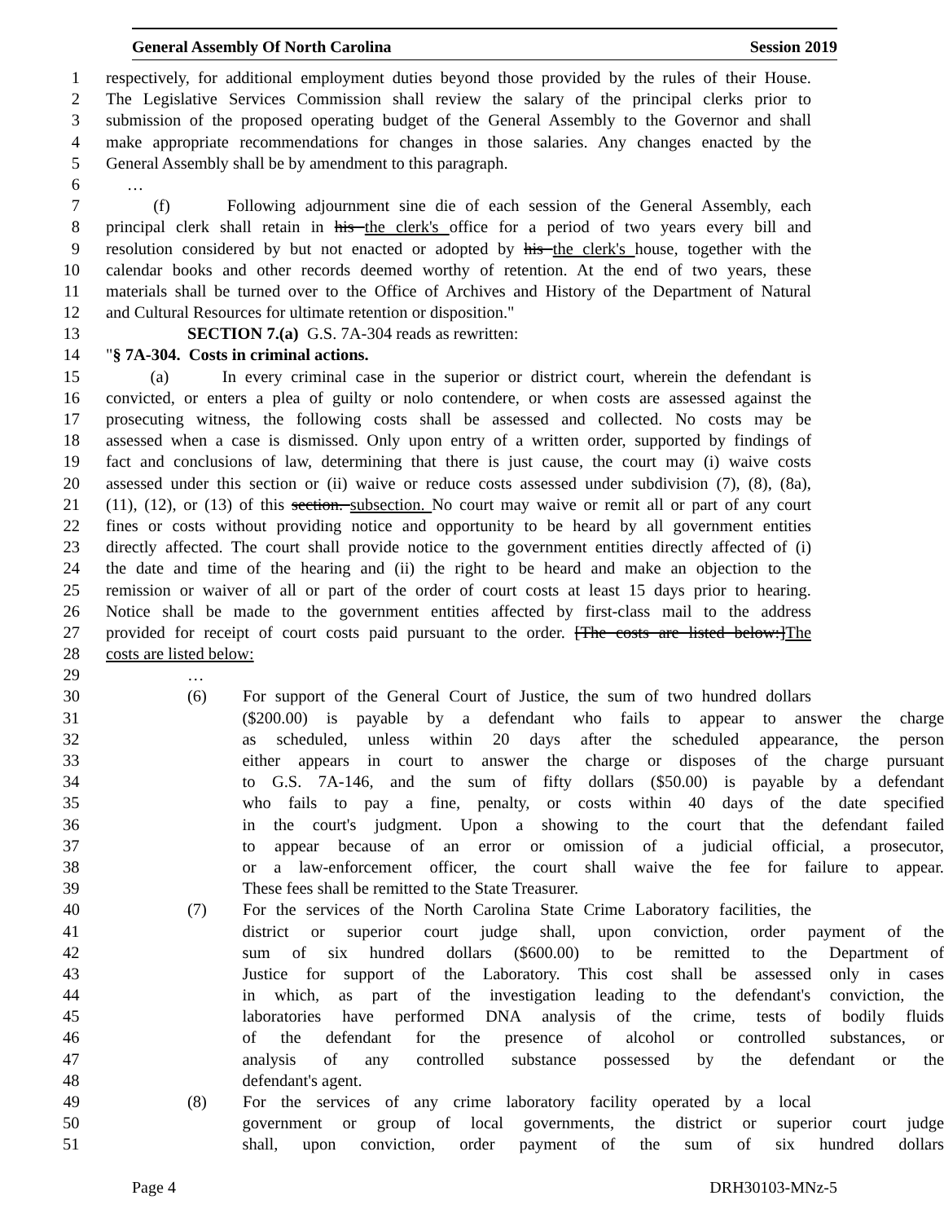General Assembly Of North Carolina Session 2019
1 respectively, for additional employment duties beyond those provided by the rules of their House.
2 The Legislative Services Commission shall review the salary of the principal clerks prior to
3 submission of the proposed operating budget of the General Assembly to the Governor and shall
4 make appropriate recommendations for changes in those salaries. Any changes enacted by the
5 General Assembly shall be by amendment to this paragraph.
6 …
7 (f) Following adjournment sine die of each session of the General Assembly, each
8 principal clerk shall retain in his the clerk's office for a period of two years every bill and
9 resolution considered by but not enacted or adopted by his the clerk's house, together with the
10 calendar books and other records deemed worthy of retention. At the end of two years, these
11 materials shall be turned over to the Office of Archives and History of the Department of Natural
12 and Cultural Resources for ultimate retention or disposition."
13 SECTION 7.(a) G.S. 7A-304 reads as rewritten:
14 "§ 7A-304. Costs in criminal actions.
15 (a) In every criminal case in the superior or district court, wherein the defendant is
16 convicted, or enters a plea of guilty or nolo contendere, or when costs are assessed against the
17 prosecuting witness, the following costs shall be assessed and collected. No costs may be
18 assessed when a case is dismissed. Only upon entry of a written order, supported by findings of
19 fact and conclusions of law, determining that there is just cause, the court may (i) waive costs
20 assessed under this section or (ii) waive or reduce costs assessed under subdivision (7), (8), (8a),
21 (11), (12), or (13) of this section. subsection. No court may waive or remit all or part of any court
22 fines or costs without providing notice and opportunity to be heard by all government entities
23 directly affected. The court shall provide notice to the government entities directly affected of (i)
24 the date and time of the hearing and (ii) the right to be heard and make an objection to the
25 remission or waiver of all or part of the order of court costs at least 15 days prior to hearing.
26 Notice shall be made to the government entities affected by first-class mail to the address
27 provided for receipt of court costs paid pursuant to the order. [The costs are listed below:] The
28 costs are listed below:
29 …
30 (6) For support of the General Court of Justice, the sum of two hundred dollars
31 ($200.00) is payable by a defendant who fails to appear to answer the charge
32 as scheduled, unless within 20 days after the scheduled appearance, the person
33 either appears in court to answer the charge or disposes of the charge pursuant
34 to G.S. 7A-146, and the sum of fifty dollars ($50.00) is payable by a defendant
35 who fails to pay a fine, penalty, or costs within 40 days of the date specified
36 in the court's judgment. Upon a showing to the court that the defendant failed
37 to appear because of an error or omission of a judicial official, a prosecutor,
38 or a law-enforcement officer, the court shall waive the fee for failure to appear.
39 These fees shall be remitted to the State Treasurer.
40 (7) For the services of the North Carolina State Crime Laboratory facilities, the
41 district or superior court judge shall, upon conviction, order payment of the
42 sum of six hundred dollars ($600.00) to be remitted to the Department of
43 Justice for support of the Laboratory. This cost shall be assessed only in cases
44 in which, as part of the investigation leading to the defendant's conviction, the
45 laboratories have performed DNA analysis of the crime, tests of bodily fluids
46 of the defendant for the presence of alcohol or controlled substances, or
47 analysis of any controlled substance possessed by the defendant or the
48 defendant's agent.
49 (8) For the services of any crime laboratory facility operated by a local
50 government or group of local governments, the district or superior court judge
51 shall, upon conviction, order payment of the sum of six hundred dollars
Page 4 DRH30103-MNz-5